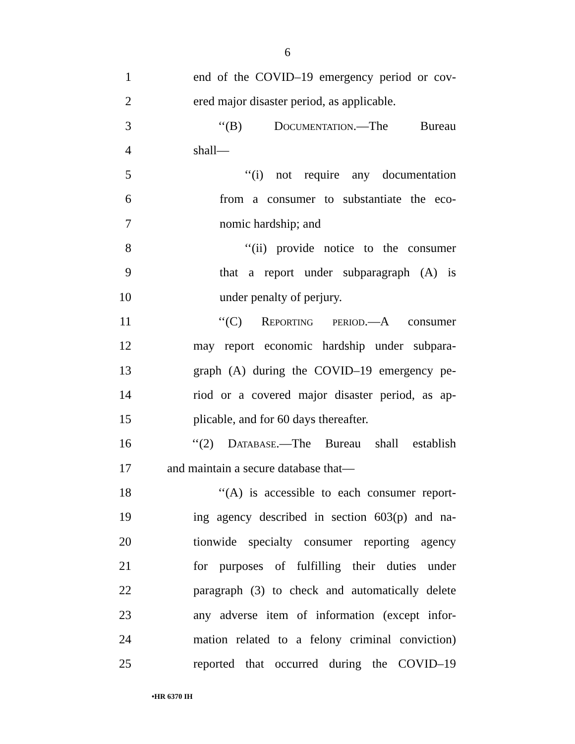6
1 end of the COVID–19 emergency period or cov-
2 ered major disaster period, as applicable.
3 ‘‘(B) Documentation.—The Bureau
4 shall—
5 ‘‘(i) not require any documentation
6 from a consumer to substantiate the eco-
7 nomic hardship; and
8 ‘‘(ii) provide notice to the consumer
9 that a report under subparagraph (A) is
10 under penalty of perjury.
11 ‘‘(C) Reporting period.—A consumer
12 may report economic hardship under subpara-
13 graph (A) during the COVID–19 emergency pe-
14 riod or a covered major disaster period, as ap-
15 plicable, and for 60 days thereafter.
16 ‘‘(2) Database.—The Bureau shall establish
17 and maintain a secure database that—
18 ‘‘(A) is accessible to each consumer report-
19 ing agency described in section 603(p) and na-
20 tionwide specialty consumer reporting agency
21 for purposes of fulfilling their duties under
22 paragraph (3) to check and automatically delete
23 any adverse item of information (except infor-
24 mation related to a felony criminal conviction)
25 reported that occurred during the COVID–19
•HR 6370 IH